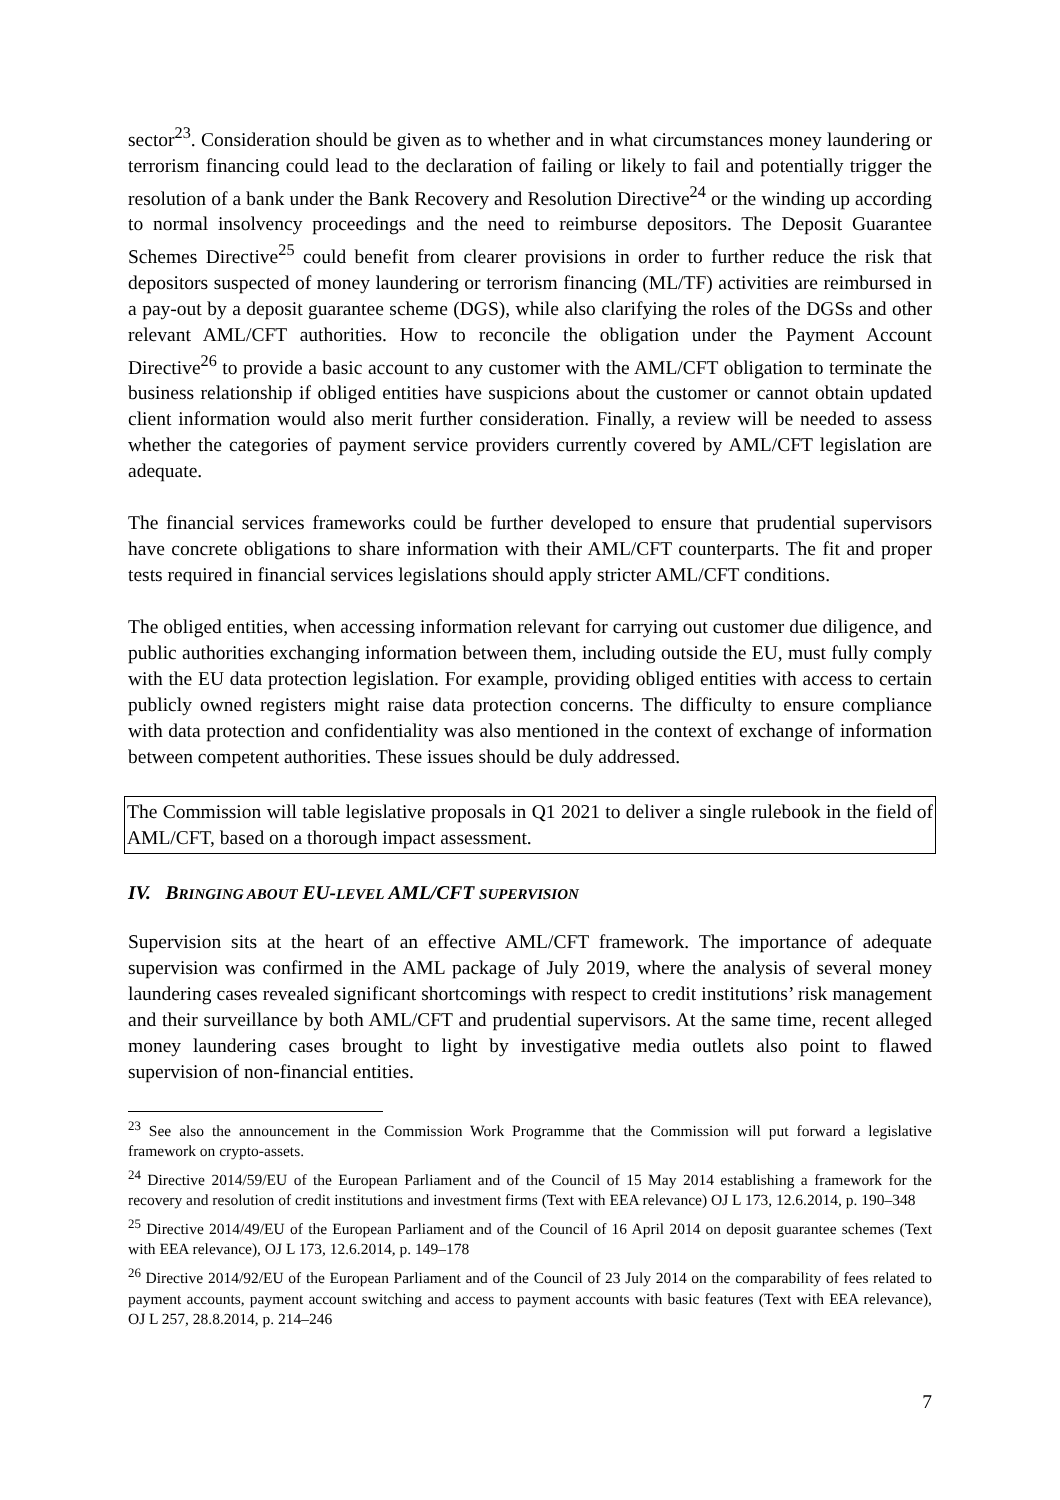sector<sup>23</sup>. Consideration should be given as to whether and in what circumstances money laundering or terrorism financing could lead to the declaration of failing or likely to fail and potentially trigger the resolution of a bank under the Bank Recovery and Resolution Directive<sup>24</sup> or the winding up according to normal insolvency proceedings and the need to reimburse depositors. The Deposit Guarantee Schemes Directive<sup>25</sup> could benefit from clearer provisions in order to further reduce the risk that depositors suspected of money laundering or terrorism financing (ML/TF) activities are reimbursed in a pay-out by a deposit guarantee scheme (DGS), while also clarifying the roles of the DGSs and other relevant AML/CFT authorities. How to reconcile the obligation under the Payment Account Directive<sup>26</sup> to provide a basic account to any customer with the AML/CFT obligation to terminate the business relationship if obliged entities have suspicions about the customer or cannot obtain updated client information would also merit further consideration. Finally, a review will be needed to assess whether the categories of payment service providers currently covered by AML/CFT legislation are adequate.
The financial services frameworks could be further developed to ensure that prudential supervisors have concrete obligations to share information with their AML/CFT counterparts. The fit and proper tests required in financial services legislations should apply stricter AML/CFT conditions.
The obliged entities, when accessing information relevant for carrying out customer due diligence, and public authorities exchanging information between them, including outside the EU, must fully comply with the EU data protection legislation. For example, providing obliged entities with access to certain publicly owned registers might raise data protection concerns. The difficulty to ensure compliance with data protection and confidentiality was also mentioned in the context of exchange of information between competent authorities. These issues should be duly addressed.
The Commission will table legislative proposals in Q1 2021 to deliver a single rulebook in the field of AML/CFT, based on a thorough impact assessment.
IV. BRINGING ABOUT EU-LEVEL AML/CFT SUPERVISION
Supervision sits at the heart of an effective AML/CFT framework. The importance of adequate supervision was confirmed in the AML package of July 2019, where the analysis of several money laundering cases revealed significant shortcomings with respect to credit institutions’ risk management and their surveillance by both AML/CFT and prudential supervisors. At the same time, recent alleged money laundering cases brought to light by investigative media outlets also point to flawed supervision of non-financial entities.
<sup>23</sup> See also the announcement in the Commission Work Programme that the Commission will put forward a legislative framework on crypto-assets.
<sup>24</sup> Directive 2014/59/EU of the European Parliament and of the Council of 15 May 2014 establishing a framework for the recovery and resolution of credit institutions and investment firms (Text with EEA relevance) OJ L 173, 12.6.2014, p. 190–348
<sup>25</sup> Directive 2014/49/EU of the European Parliament and of the Council of 16 April 2014 on deposit guarantee schemes (Text with EEA relevance), OJ L 173, 12.6.2014, p. 149–178
<sup>26</sup> Directive 2014/92/EU of the European Parliament and of the Council of 23 July 2014 on the comparability of fees related to payment accounts, payment account switching and access to payment accounts with basic features (Text with EEA relevance), OJ L 257, 28.8.2014, p. 214–246
7